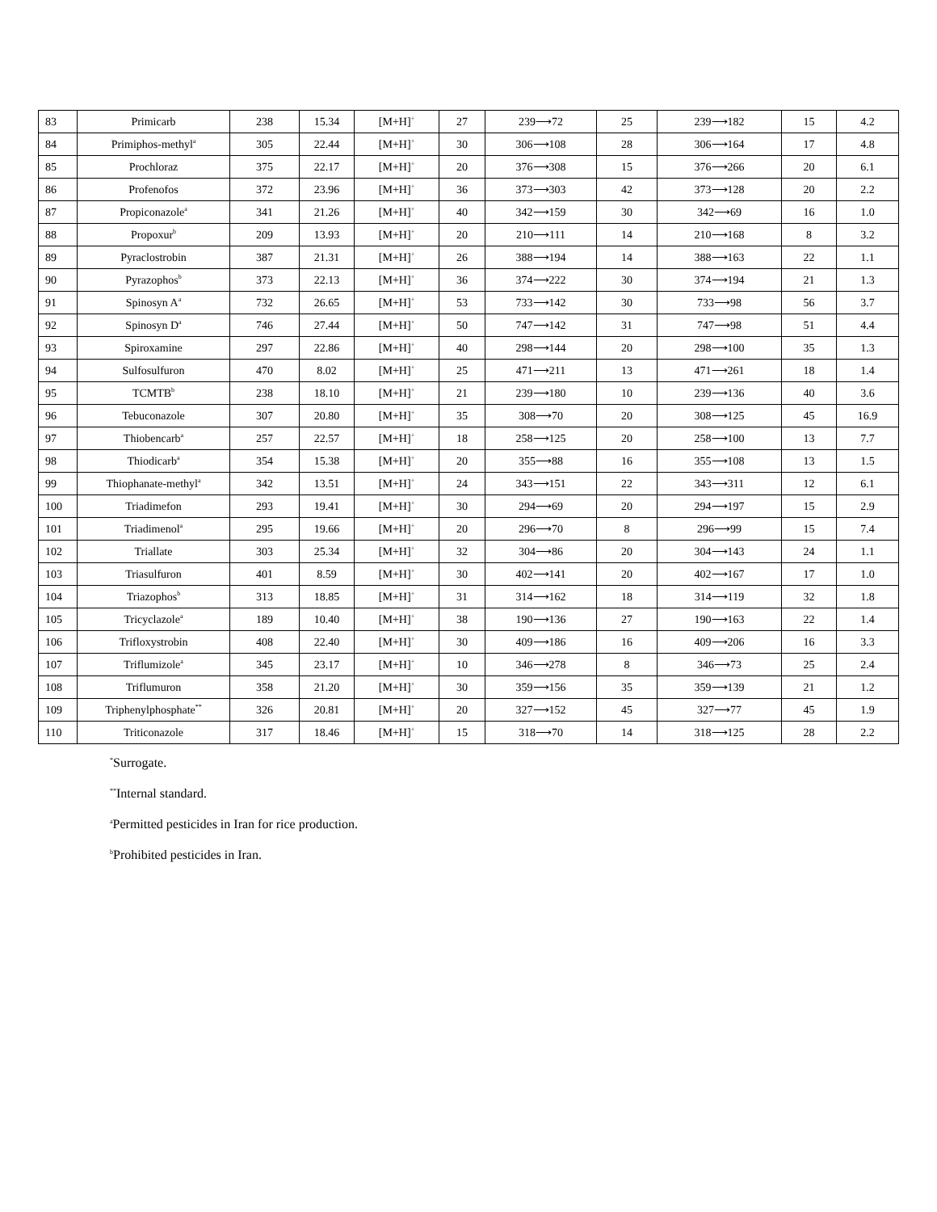| 83 | Primicarb | 238 | 15.34 | [M+H]<sup>+</sup> | 27 | 239⟶72 | 25 | 239⟶182 | 15 | 4.2 |
| 84 | Primiphos-methyl<sup>a</sup> | 305 | 22.44 | [M+H]<sup>+</sup> | 30 | 306⟶108 | 28 | 306⟶164 | 17 | 4.8 |
| 85 | Prochloraz | 375 | 22.17 | [M+H]<sup>+</sup> | 20 | 376⟶308 | 15 | 376⟶266 | 20 | 6.1 |
| 86 | Profenofos | 372 | 23.96 | [M+H]<sup>+</sup> | 36 | 373⟶303 | 42 | 373⟶128 | 20 | 2.2 |
| 87 | Propiconazole<sup>a</sup> | 341 | 21.26 | [M+H]<sup>+</sup> | 40 | 342⟶159 | 30 | 342⟶69 | 16 | 1.0 |
| 88 | Propoxur<sup>b</sup> | 209 | 13.93 | [M+H]<sup>+</sup> | 20 | 210⟶111 | 14 | 210⟶168 | 8 | 3.2 |
| 89 | Pyraclostrobin | 387 | 21.31 | [M+H]<sup>+</sup> | 26 | 388⟶194 | 14 | 388⟶163 | 22 | 1.1 |
| 90 | Pyrazophos<sup>b</sup> | 373 | 22.13 | [M+H]<sup>+</sup> | 36 | 374⟶222 | 30 | 374⟶194 | 21 | 1.3 |
| 91 | Spinosyn A<sup>a</sup> | 732 | 26.65 | [M+H]<sup>+</sup> | 53 | 733⟶142 | 30 | 733⟶98 | 56 | 3.7 |
| 92 | Spinosyn D<sup>a</sup> | 746 | 27.44 | [M+H]<sup>+</sup> | 50 | 747⟶142 | 31 | 747⟶98 | 51 | 4.4 |
| 93 | Spiroxamine | 297 | 22.86 | [M+H]<sup>+</sup> | 40 | 298⟶144 | 20 | 298⟶100 | 35 | 1.3 |
| 94 | Sulfosulfuron | 470 | 8.02 | [M+H]<sup>+</sup> | 25 | 471⟶211 | 13 | 471⟶261 | 18 | 1.4 |
| 95 | TCMTB<sup>b</sup> | 238 | 18.10 | [M+H]<sup>+</sup> | 21 | 239⟶180 | 10 | 239⟶136 | 40 | 3.6 |
| 96 | Tebuconazole | 307 | 20.80 | [M+H]<sup>+</sup> | 35 | 308⟶70 | 20 | 308⟶125 | 45 | 16.9 |
| 97 | Thiobencarb<sup>a</sup> | 257 | 22.57 | [M+H]<sup>+</sup> | 18 | 258⟶125 | 20 | 258⟶100 | 13 | 7.7 |
| 98 | Thiodicarb<sup>a</sup> | 354 | 15.38 | [M+H]<sup>+</sup> | 20 | 355⟶88 | 16 | 355⟶108 | 13 | 1.5 |
| 99 | Thiophanate-methyl<sup>a</sup> | 342 | 13.51 | [M+H]<sup>+</sup> | 24 | 343⟶151 | 22 | 343⟶311 | 12 | 6.1 |
| 100 | Triadimefon | 293 | 19.41 | [M+H]<sup>+</sup> | 30 | 294⟶69 | 20 | 294⟶197 | 15 | 2.9 |
| 101 | Triadimenol<sup>a</sup> | 295 | 19.66 | [M+H]<sup>+</sup> | 20 | 296⟶70 | 8 | 296⟶99 | 15 | 7.4 |
| 102 | Triallate | 303 | 25.34 | [M+H]<sup>+</sup> | 32 | 304⟶86 | 20 | 304⟶143 | 24 | 1.1 |
| 103 | Triasulfuron | 401 | 8.59 | [M+H]<sup>+</sup> | 30 | 402⟶141 | 20 | 402⟶167 | 17 | 1.0 |
| 104 | Triazophos<sup>b</sup> | 313 | 18.85 | [M+H]<sup>+</sup> | 31 | 314⟶162 | 18 | 314⟶119 | 32 | 1.8 |
| 105 | Tricyclazole<sup>a</sup> | 189 | 10.40 | [M+H]<sup>+</sup> | 38 | 190⟶136 | 27 | 190⟶163 | 22 | 1.4 |
| 106 | Trifloxystrobin | 408 | 22.40 | [M+H]<sup>+</sup> | 30 | 409⟶186 | 16 | 409⟶206 | 16 | 3.3 |
| 107 | Triflumizole<sup>a</sup> | 345 | 23.17 | [M+H]<sup>+</sup> | 10 | 346⟶278 | 8 | 346⟶73 | 25 | 2.4 |
| 108 | Triflumuron | 358 | 21.20 | [M+H]<sup>+</sup> | 30 | 359⟶156 | 35 | 359⟶139 | 21 | 1.2 |
| 109 | Triphenylphosphate<sup>**</sup> | 326 | 20.81 | [M+H]<sup>+</sup> | 20 | 327⟶152 | 45 | 327⟶77 | 45 | 1.9 |
| 110 | Triticonazole | 317 | 18.46 | [M+H]<sup>+</sup> | 15 | 318⟶70 | 14 | 318⟶125 | 28 | 2.2 |
<sup>*</sup> Surrogate.
<sup>**</sup> Internal standard.
<sup>a</sup> Permitted pesticides in Iran for rice production.
<sup>b</sup> Prohibited pesticides in Iran.